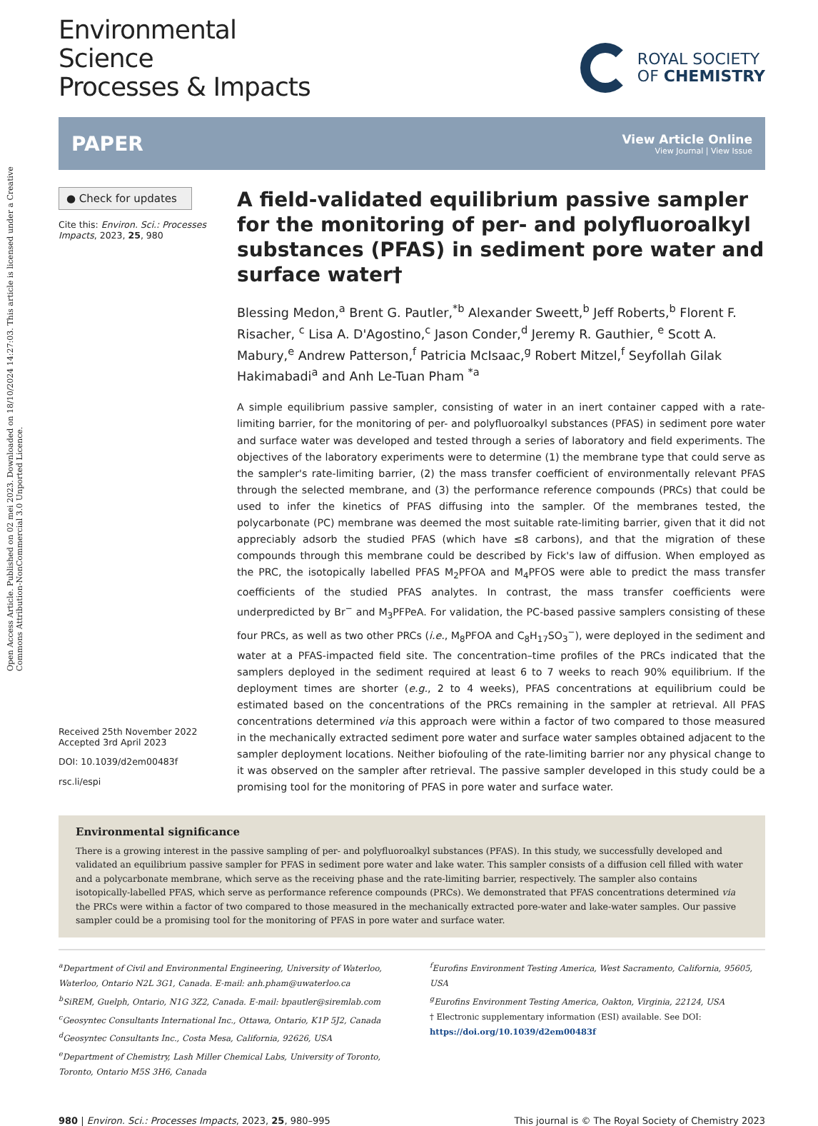Open Access Article. Published on 02 mei 2023. Downloaded on 18/10/2024 14:27:03. This article is licensed under a Creative Commons Attribution-NonCommercial 3.0 Unported Licence.
Environmental
Science
Processes & Impacts
ROYAL SOCIETY
OF CHEMISTRY
PAPER
View Article Online
View Journal | View Issue
● Check for updates
Cite this: Environ. Sci.: Processes Impacts, 2023, 25, 980
Received 25th November 2022
Accepted 3rd April 2023
DOI: 10.1039/d2em00483f
rsc.li/espi
A field-validated equilibrium passive sampler for the monitoring of per- and polyfluoroalkyl substances (PFAS) in sediment pore water and surface water†
Blessing Medon,<sup>a</sup> Brent G. Pautler,<sup>*b</sup> Alexander Sweett,<sup>b</sup> Jeff Roberts,<sup>b</sup> Florent F. Risacher, <sup>c</sup> Lisa A. D'Agostino,<sup>c</sup> Jason Conder,<sup>d</sup> Jeremy R. Gauthier, <sup>e</sup> Scott A. Mabury,<sup>e</sup> Andrew Patterson,<sup>f</sup> Patricia McIsaac,<sup>g</sup> Robert Mitzel,<sup>f</sup> Seyfollah Gilak Hakimabadi<sup>a</sup> and Anh Le-Tuan Pham <sup>*a</sup>
A simple equilibrium passive sampler, consisting of water in an inert container capped with a rate-limiting barrier, for the monitoring of per- and polyfluoroalkyl substances (PFAS) in sediment pore water and surface water was developed and tested through a series of laboratory and field experiments. The objectives of the laboratory experiments were to determine (1) the membrane type that could serve as the sampler's rate-limiting barrier, (2) the mass transfer coefficient of environmentally relevant PFAS through the selected membrane, and (3) the performance reference compounds (PRCs) that could be used to infer the kinetics of PFAS diffusing into the sampler. Of the membranes tested, the polycarbonate (PC) membrane was deemed the most suitable rate-limiting barrier, given that it did not appreciably adsorb the studied PFAS (which have ≤8 carbons), and that the migration of these compounds through this membrane could be described by Fick's law of diffusion. When employed as the PRC, the isotopically labelled PFAS M<sub>2</sub>PFOA and M<sub>4</sub>PFOS were able to predict the mass transfer coefficients of the studied PFAS analytes. In contrast, the mass transfer coefficients were underpredicted by Br<sup>−</sup> and M<sub>3</sub>PFPeA. For validation, the PC-based passive samplers consisting of these four PRCs, as well as two other PRCs (i.e., M<sub>8</sub>PFOA and C<sub>8</sub>H<sub>17</sub>SO<sub>3</sub><sup>−</sup>), were deployed in the sediment and water at a PFAS-impacted field site. The concentration–time profiles of the PRCs indicated that the samplers deployed in the sediment required at least 6 to 7 weeks to reach 90% equilibrium. If the deployment times are shorter (e.g., 2 to 4 weeks), PFAS concentrations at equilibrium could be estimated based on the concentrations of the PRCs remaining in the sampler at retrieval. All PFAS concentrations determined via this approach were within a factor of two compared to those measured in the mechanically extracted sediment pore water and surface water samples obtained adjacent to the sampler deployment locations. Neither biofouling of the rate-limiting barrier nor any physical change to it was observed on the sampler after retrieval. The passive sampler developed in this study could be a promising tool for the monitoring of PFAS in pore water and surface water.
Environmental significance
There is a growing interest in the passive sampling of per- and polyfluoroalkyl substances (PFAS). In this study, we successfully developed and validated an equilibrium passive sampler for PFAS in sediment pore water and lake water. This sampler consists of a diffusion cell filled with water and a polycarbonate membrane, which serve as the receiving phase and the rate-limiting barrier, respectively. The sampler also contains isotopically-labelled PFAS, which serve as performance reference compounds (PRCs). We demonstrated that PFAS concentrations determined via the PRCs were within a factor of two compared to those measured in the mechanically extracted pore-water and lake-water samples. Our passive sampler could be a promising tool for the monitoring of PFAS in pore water and surface water.
<sup>a</sup> Department of Civil and Environmental Engineering, University of Waterloo, Waterloo, Ontario N2L 3G1, Canada. E-mail: anh.pham@uwaterloo.ca
<sup>b</sup> SiREM, Guelph, Ontario, N1G 3Z2, Canada. E-mail: bpautler@siremlab.com
<sup>c</sup> Geosyntec Consultants International Inc., Ottawa, Ontario, K1P 5J2, Canada
<sup>d</sup> Geosyntec Consultants Inc., Costa Mesa, California, 92626, USA
<sup>e</sup> Department of Chemistry, Lash Miller Chemical Labs, University of Toronto, Toronto, Ontario M5S 3H6, Canada
<sup>f</sup> Eurofins Environment Testing America, West Sacramento, California, 95605, USA
<sup>g</sup> Eurofins Environment Testing America, Oakton, Virginia, 22124, USA
† Electronic supplementary information (ESI) available. See DOI: https://doi.org/10.1039/d2em00483f
980 | Environ. Sci.: Processes Impacts, 2023, 25, 980–995
This journal is © The Royal Society of Chemistry 2023